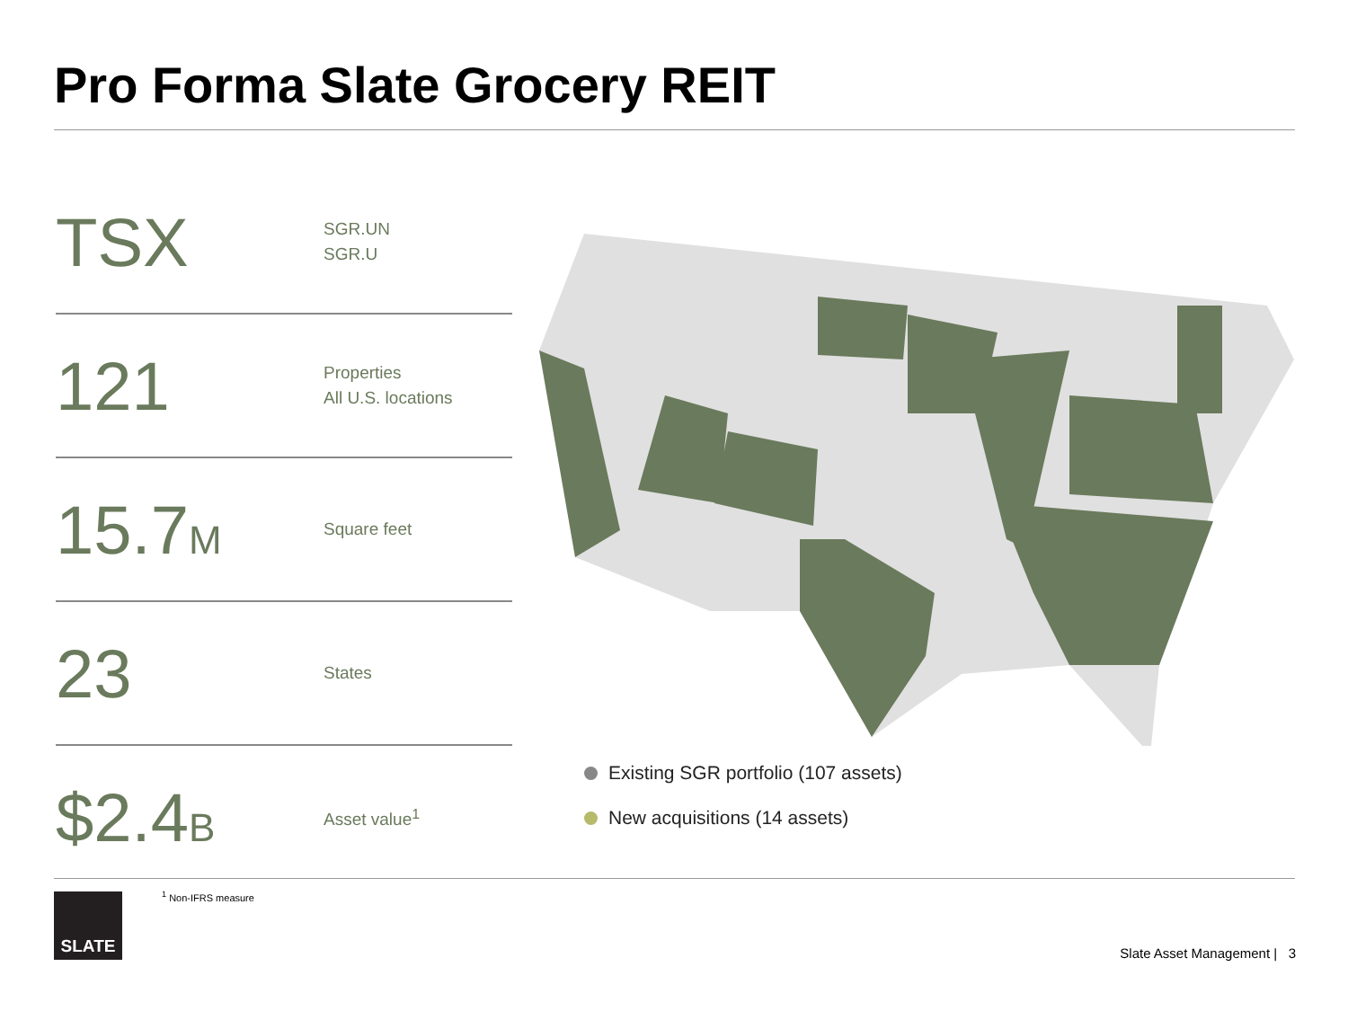Pro Forma Slate Grocery REIT
TSX
SGR.UN
SGR.U
121
Properties
All U.S. locations
15.7M
Square feet
23
States
$2.4B
Asset value<sup>1</sup>
Existing SGR portfolio (107 assets)
New acquisitions (14 assets)
SLATE <sup>1</sup> Non-IFRS measure
Slate Asset Management | 3